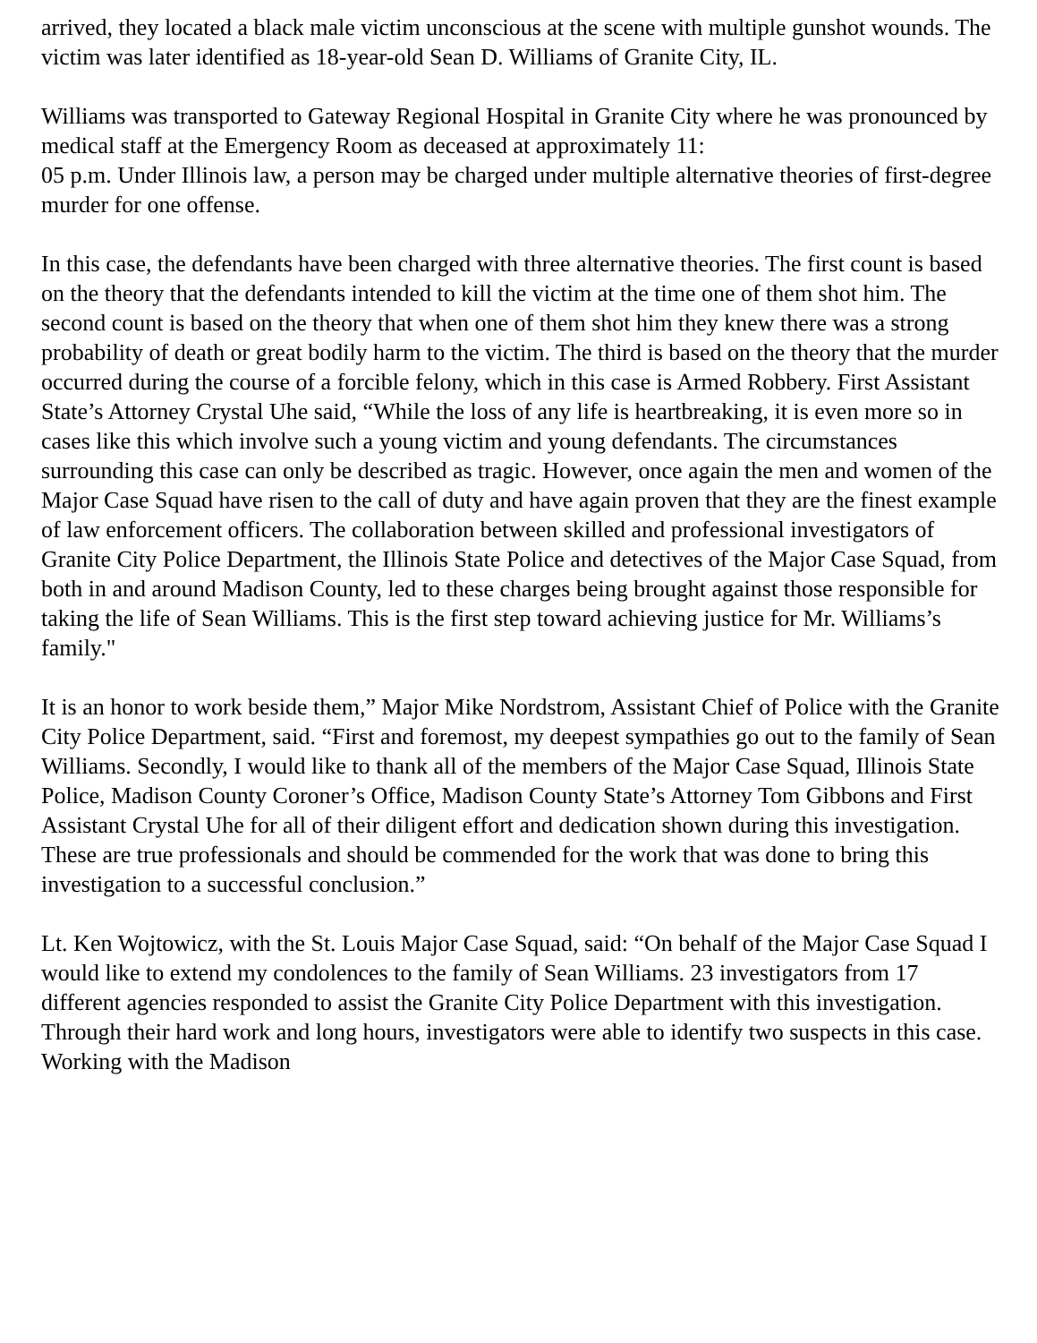arrived, they located a black male victim unconscious at the scene with multiple gunshot wounds. The victim was later identified as 18-year-old Sean D. Williams of Granite City, IL.
Williams was transported to Gateway Regional Hospital in Granite City where he was pronounced by medical staff at the Emergency Room as deceased at approximately 11:
05 p.m. Under Illinois law, a person may be charged under multiple alternative theories of first-degree murder for one offense.
In this case, the defendants have been charged with three alternative theories. The first count is based on the theory that the defendants intended to kill the victim at the time one of them shot him. The second count is based on the theory that when one of them shot him they knew there was a strong probability of death or great bodily harm to the victim. The third is based on the theory that the murder occurred during the course of a forcible felony, which in this case is Armed Robbery. First Assistant State’s Attorney Crystal Uhe said, “While the loss of any life is heartbreaking, it is even more so in cases like this which involve such a young victim and young defendants. The circumstances surrounding this case can only be described as tragic. However, once again the men and women of the Major Case Squad have risen to the call of duty and have again proven that they are the finest example of law enforcement officers. The collaboration between skilled and professional investigators of Granite City Police Department, the Illinois State Police and detectives of the Major Case Squad, from both in and around Madison County, led to these charges being brought against those responsible for taking the life of Sean Williams. This is the first step toward achieving justice for Mr. Williams’s family."
It is an honor to work beside them,” Major Mike Nordstrom, Assistant Chief of Police with the Granite City Police Department, said. “First and foremost, my deepest sympathies go out to the family of Sean Williams. Secondly, I would like to thank all of the members of the Major Case Squad, Illinois State Police, Madison County Coroner’s Office, Madison County State’s Attorney Tom Gibbons and First Assistant Crystal Uhe for all of their diligent effort and dedication shown during this investigation. These are true professionals and should be commended for the work that was done to bring this investigation to a successful conclusion.”
Lt. Ken Wojtowicz, with the St. Louis Major Case Squad, said: “On behalf of the Major Case Squad I would like to extend my condolences to the family of Sean Williams. 23 investigators from 17 different agencies responded to assist the Granite City Police Department with this investigation. Through their hard work and long hours, investigators were able to identify two suspects in this case. Working with the Madison